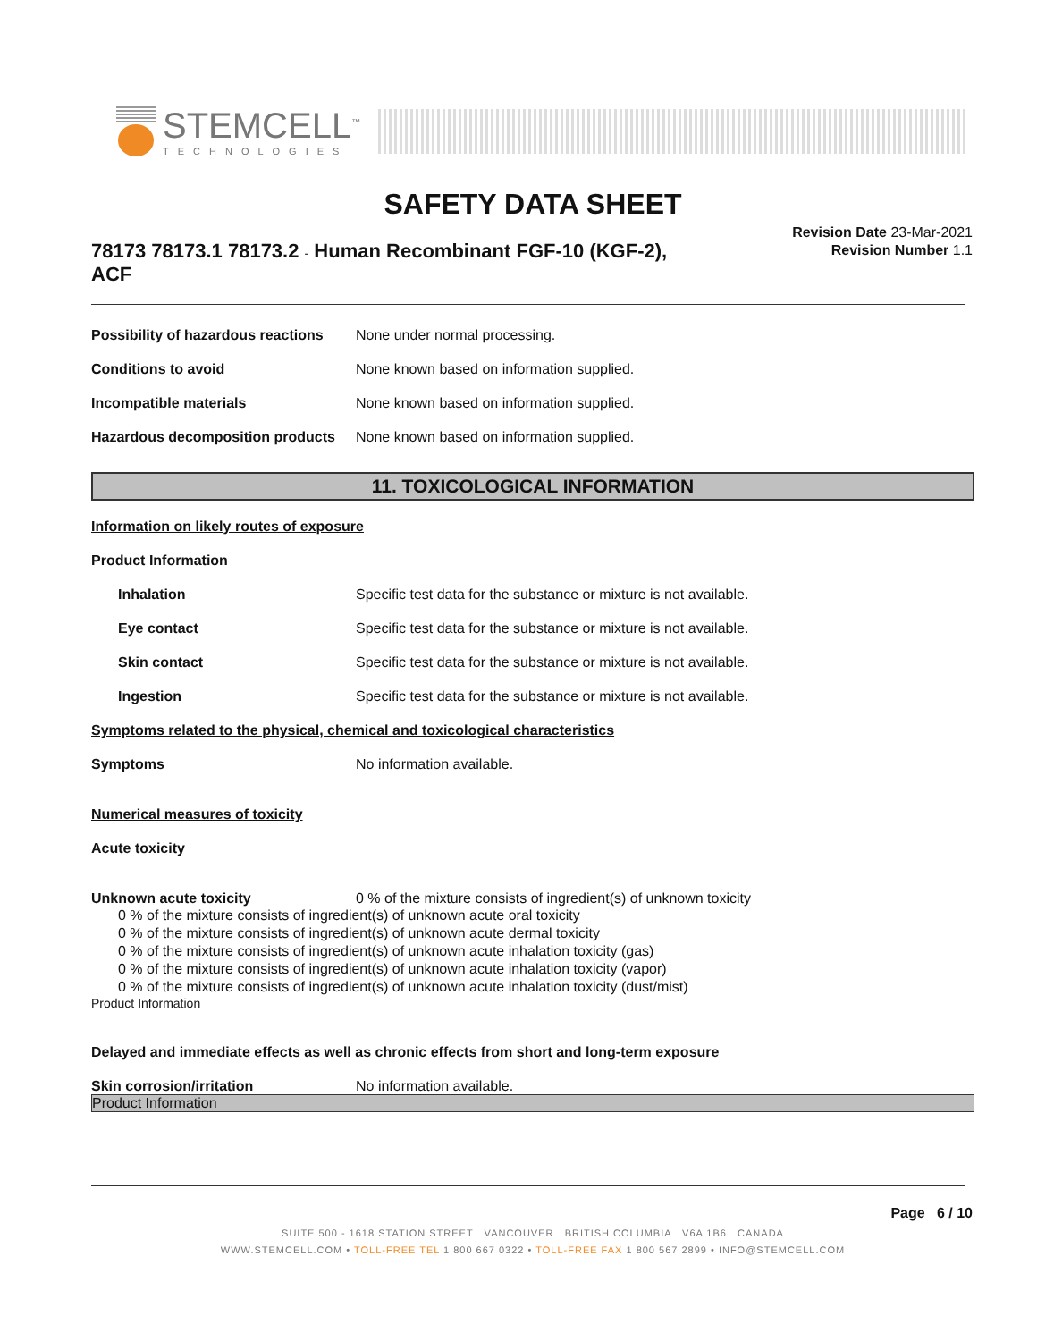STEMCELL<sup>™</sup>
TECHNOLOGIES
SAFETY DATA SHEET
78173 78173.1 78173.2 - Human Recombinant FGF-10 (KGF-2), ACF
Revision Date 23-Mar-2021
Revision Number 1.1
Possibility of hazardous reactions
None under normal processing.
Conditions to avoid None known based on information supplied.
Incompatible materials None known based on information supplied.
Hazardous decomposition products
None known based on information supplied.
11. TOXICOLOGICAL INFORMATION
Information on likely routes of exposure
Product Information
Inhalation Specific test data for the substance or mixture is not available.
Eye contact Specific test data for the substance or mixture is not available.
Skin contact Specific test data for the substance or mixture is not available.
Ingestion Specific test data for the substance or mixture is not available.
Symptoms related to the physical, chemical and toxicological characteristics
Symptoms No information available.
Numerical measures of toxicity
Acute toxicity
Unknown acute toxicity 0 % of the mixture consists of ingredient(s) of unknown toxicity
0 % of the mixture consists of ingredient(s) of unknown acute oral toxicity
0 % of the mixture consists of ingredient(s) of unknown acute dermal toxicity
0 % of the mixture consists of ingredient(s) of unknown acute inhalation toxicity (gas)
0 % of the mixture consists of ingredient(s) of unknown acute inhalation toxicity (vapor)
0 % of the mixture consists of ingredient(s) of unknown acute inhalation toxicity (dust/mist)
Product Information
Delayed and immediate effects as well as chronic effects from short and long-term exposure
Skin corrosion/irritation No information available.
Product Information
Page 6 / 10
SUITE 500 - 1618 STATION STREET VANCOUVER BRITISH COLUMBIA V6A 1B6 CANADA
WWW.STEMCELL.COM • TOLL-FREE TEL 1 800 667 0322 • TOLL-FREE FAX 1 800 567 2899 • INFO@STEMCELL.COM